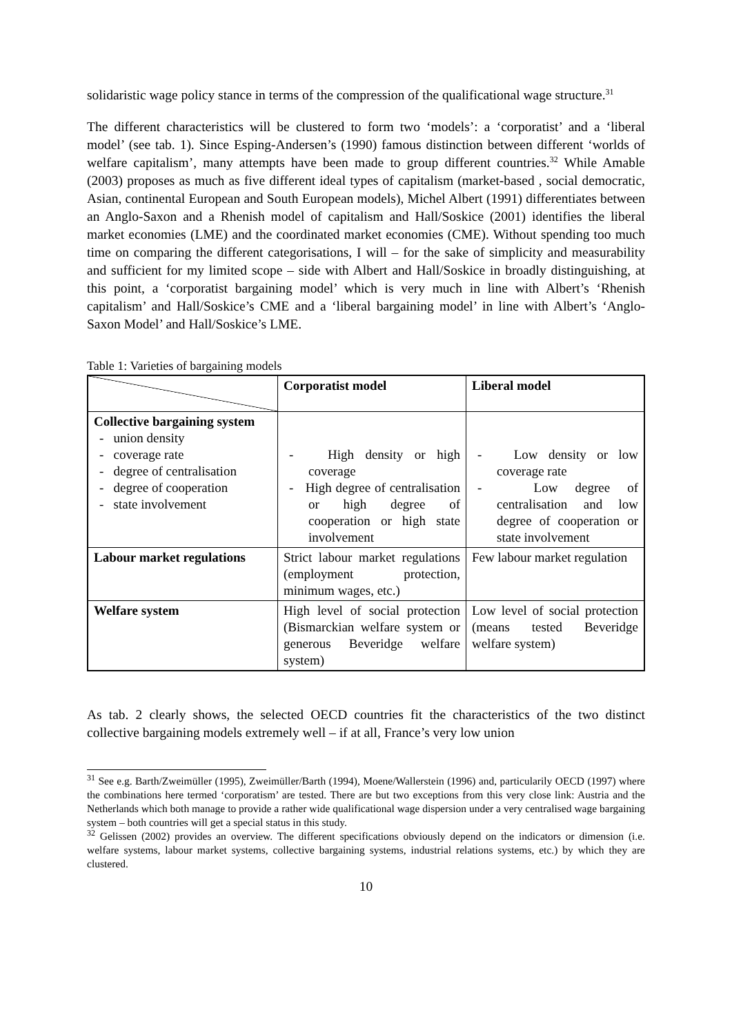solidaristic wage policy stance in terms of the compression of the qualificational wage structure.<sup>31</sup>
The different characteristics will be clustered to form two ‘models’: a ‘corporatist’ and a ‘liberal model’ (see tab. 1). Since Esping-Andersen’s (1990) famous distinction between different ‘worlds of welfare capitalism’, many attempts have been made to group different countries.<sup>32</sup> While Amable (2003) proposes as much as five different ideal types of capitalism (market-based , social democratic, Asian, continental European and South European models), Michel Albert (1991) differentiates between an Anglo-Saxon and a Rhenish model of capitalism and Hall/Soskice (2001) identifies the liberal market economies (LME) and the coordinated market economies (CME). Without spending too much time on comparing the different categorisations, I will – for the sake of simplicity and measurability and sufficient for my limited scope – side with Albert and Hall/Soskice in broadly distinguishing, at this point, a ‘corporatist bargaining model’ which is very much in line with Albert’s ‘Rhenish capitalism’ and Hall/Soskice’s CME and a ‘liberal bargaining model’ in line with Albert’s ‘Anglo-Saxon Model’ and Hall/Soskice’s LME.
Table 1: Varieties of bargaining models
| | Corporatist model | Liberal model |
| --- | --- | --- |
| Collective bargaining system - union density - coverage rate - degree of centralisation - degree of cooperation - state involvement | - High density or high coverage - High degree of centralisation or high degree of cooperation or high state involvement | - Low density or low coverage rate - Low degree of centralisation and low degree of cooperation or state involvement |
| Labour market regulations | Strict labour market regulations (employment protection, minimum wages, etc.) | Few labour market regulation |
| Welfare system | High level of social protection (Bismarckian welfare system or generous Beveridge welfare system) | Low level of social protection (means tested Beveridge welfare system) |
As tab. 2 clearly shows, the selected OECD countries fit the characteristics of the two distinct collective bargaining models extremely well – if at all, France’s very low union
<sup>31</sup> See e.g. Barth/Zweimüller (1995), Zweimüller/Barth (1994), Moene/Wallerstein (1996) and, particularily OECD (1997) where the combinations here termed ‘corporatism’ are tested. There are but two exceptions from this very close link: Austria and the Netherlands which both manage to provide a rather wide qualificational wage dispersion under a very centralised wage bargaining system – both countries will get a special status in this study.
<sup>32</sup> Gelissen (2002) provides an overview. The different specifications obviously depend on the indicators or dimension (i.e. welfare systems, labour market systems, collective bargaining systems, industrial relations systems, etc.) by which they are clustered.
10